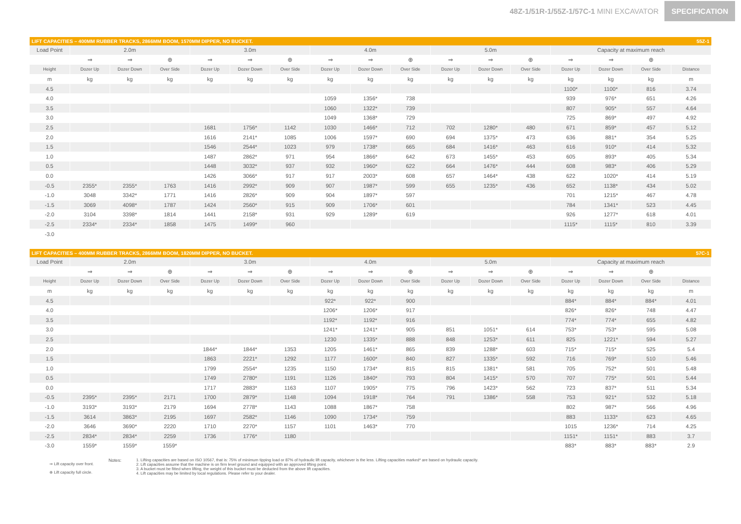48Z-1/51R-1/55Z-1/57C-1 MINI EXCAVATOR
SPECIFICATION
LIFT CAPACITIES – 400MM RUBBER TRACKS, 2866MM BOOM, 1570MM DIPPER, NO BUCKET. 55Z-1
| Load Point | 2.0m | | | 3.0m | | | 4.0m | | | 5.0m | | | Capacity at maximum reach | | | |
| --- | --- | --- | --- | --- | --- | --- | --- | --- | --- | --- | --- | --- | --- | --- | --- | --- |
| | ⇒ | ⇒ | ⊕ | ⇒ | ⇒ | ⊕ | ⇒ | ⇒ | ⊕ | ⇒ | ⇒ | ⊕ | ⇒ | ⇒ | ⊕ | |
| Height | Dozer Up | Dozer Down | Over Side | Dozer Up | Dozer Down | Over Side | Dozer Up | Dozer Down | Over Side | Dozer Up | Dozer Down | Over Side | Dozer Up | Dozer Down | Over Side | Distance |
| m | kg | kg | kg | kg | kg | kg | kg | kg | kg | kg | kg | kg | kg | kg | kg | m |
| 4.5 | | | | | | | | | | | | | 1100* | 1100* | 816 | 3.74 |
| 4.0 | | | | | | | 1059 | 1356* | 738 | | | | 939 | 976* | 651 | 4.26 |
| 3.5 | | | | | | | 1060 | 1322* | 739 | | | | 807 | 905* | 557 | 4.64 |
| 3.0 | | | | | | | 1049 | 1368* | 729 | | | | 725 | 869* | 497 | 4.92 |
| 2.5 | | | | 1681 | 1756* | 1142 | 1030 | 1466* | 712 | 702 | 1280* | 480 | 671 | 859* | 457 | 5.12 |
| 2.0 | | | | 1616 | 2141* | 1085 | 1006 | 1597* | 690 | 694 | 1375* | 473 | 636 | 881* | 354 | 5.25 |
| 1.5 | | | | 1546 | 2544* | 1023 | 979 | 1738* | 665 | 684 | 1416* | 463 | 616 | 910* | 414 | 5.32 |
| 1.0 | | | | 1487 | 2862* | 971 | 954 | 1866* | 642 | 673 | 1455* | 453 | 605 | 893* | 405 | 5.34 |
| 0.5 | | | | 1448 | 3032* | 937 | 932 | 1960* | 622 | 664 | 1476* | 444 | 608 | 983* | 406 | 5.29 |
| 0.0 | | | | 1426 | 3066* | 917 | 917 | 2003* | 608 | 657 | 1464* | 438 | 622 | 1020* | 414 | 5.19 |
| -0.5 | 2355* | 2355* | 1763 | 1416 | 2992* | 909 | 907 | 1987* | 599 | 655 | 1235* | 436 | 652 | 1138* | 434 | 5.02 |
| -1.0 | 3048 | 3342* | 1771 | 1416 | 2826* | 909 | 904 | 1897* | 597 | | | | 701 | 1215* | 467 | 4.78 |
| -1.5 | 3069 | 4098* | 1787 | 1424 | 2560* | 915 | 909 | 1706* | 601 | | | | 784 | 1341* | 523 | 4.45 |
| -2.0 | 3104 | 3398* | 1814 | 1441 | 2158* | 931 | 929 | 1289* | 619 | | | | 926 | 1277* | 618 | 4.01 |
| -2.5 | 2334* | 2334* | 1858 | 1475 | 1499* | 960 | | | | | | | 1115* | 1115* | 810 | 3.39 |
| -3.0 | | | | | | | | | | | | | | | | |
LIFT CAPACITIES – 400MM RUBBER TRACKS, 2866MM BOOM, 1820MM DIPPER, NO BUCKET. 57C-1
| Load Point | 2.0m | | | 3.0m | | | 4.0m | | | 5.0m | | | Capacity at maximum reach | | | |
| --- | --- | --- | --- | --- | --- | --- | --- | --- | --- | --- | --- | --- | --- | --- | --- | --- |
| | ⇒ | ⇒ | ⊕ | ⇒ | ⇒ | ⊕ | ⇒ | ⇒ | ⊕ | ⇒ | ⇒ | ⊕ | ⇒ | ⇒ | ⊕ | |
| Height | Dozer Up | Dozer Down | Over Side | Dozer Up | Dozer Down | Over Side | Dozer Up | Dozer Down | Over Side | Dozer Up | Dozer Down | Over Side | Dozer Up | Dozer Down | Over Side | Distance |
| m | kg | kg | kg | kg | kg | kg | kg | kg | kg | kg | kg | kg | kg | kg | kg | m |
| 4.5 | | | | | | | 922* | 922* | 900 | | | | 884* | 884* | 884* | 4.01 |
| 4.0 | | | | | | | 1206* | 1206* | 917 | | | | 826* | 826* | 748 | 4.47 |
| 3.5 | | | | | | | 1192* | 1192* | 916 | | | | 774* | 774* | 655 | 4.82 |
| 3.0 | | | | | | | 1241* | 1241* | 905 | 851 | 1051* | 614 | 753* | 753* | 595 | 5.08 |
| 2.5 | | | | | | | 1230 | 1335* | 888 | 848 | 1253* | 611 | 825 | 1221* | 594 | 5.27 |
| 2.0 | | | | 1844* | 1844* | 1353 | 1205 | 1461* | 865 | 839 | 1288* | 603 | 715* | 715* | 525 | 5.4 |
| 1.5 | | | | 1863 | 2221* | 1292 | 1177 | 1600* | 840 | 827 | 1335* | 592 | 716 | 769* | 510 | 5.46 |
| 1.0 | | | | 1799 | 2554* | 1235 | 1150 | 1734* | 815 | 815 | 1381* | 581 | 705 | 752* | 501 | 5.48 |
| 0.5 | | | | 1749 | 2780* | 1191 | 1126 | 1840* | 793 | 804 | 1415* | 570 | 707 | 775* | 501 | 5.44 |
| 0.0 | | | | 1717 | 2883* | 1163 | 1107 | 1905* | 775 | 796 | 1423* | 562 | 723 | 837* | 511 | 5.34 |
| -0.5 | 2395* | 2395* | 2171 | 1700 | 2879* | 1148 | 1094 | 1918* | 764 | 791 | 1386* | 558 | 753 | 921* | 532 | 5.18 |
| -1.0 | 3193* | 3193* | 2179 | 1694 | 2778* | 1143 | 1088 | 1867* | 758 | | | | 802 | 987* | 566 | 4.96 |
| -1.5 | 3614 | 3863* | 2195 | 1697 | 2582* | 1146 | 1090 | 1734* | 759 | | | | 883 | 1133* | 623 | 4.65 |
| -2.0 | 3646 | 3690* | 2220 | 1710 | 2270* | 1157 | 1101 | 1463* | 770 | | | | 1015 | 1236* | 714 | 4.25 |
| -2.5 | 2834* | 2834* | 2259 | 1736 | 1776* | 1180 | | | | | | | 1151* | 1151* | 883 | 3.7 |
| -3.0 | 1559* | 1559* | 1559* | | | | | | | | | | 883* | 883* | 883* | 2.9 |
⇒ Lift capacity over front.
⊕ Lift capacity full circle.
Notes: 1. Lifting capacities are based on ISO 10567, that is: 75% of minimum tipping load or 87% of hydraulic lift capacity, whichever is the less. Lifting capacities marked* are based on hydraulic capacity.
2. Lift capacities assume that the machine is on firm level ground and equipped with an approved lifting point.
3. A bucket must be fitted when lifting, the weight of this bucket must be deducted from the above lift capacities.
4. Lift capacities may be limited by local regulations. Please refer to your dealer.